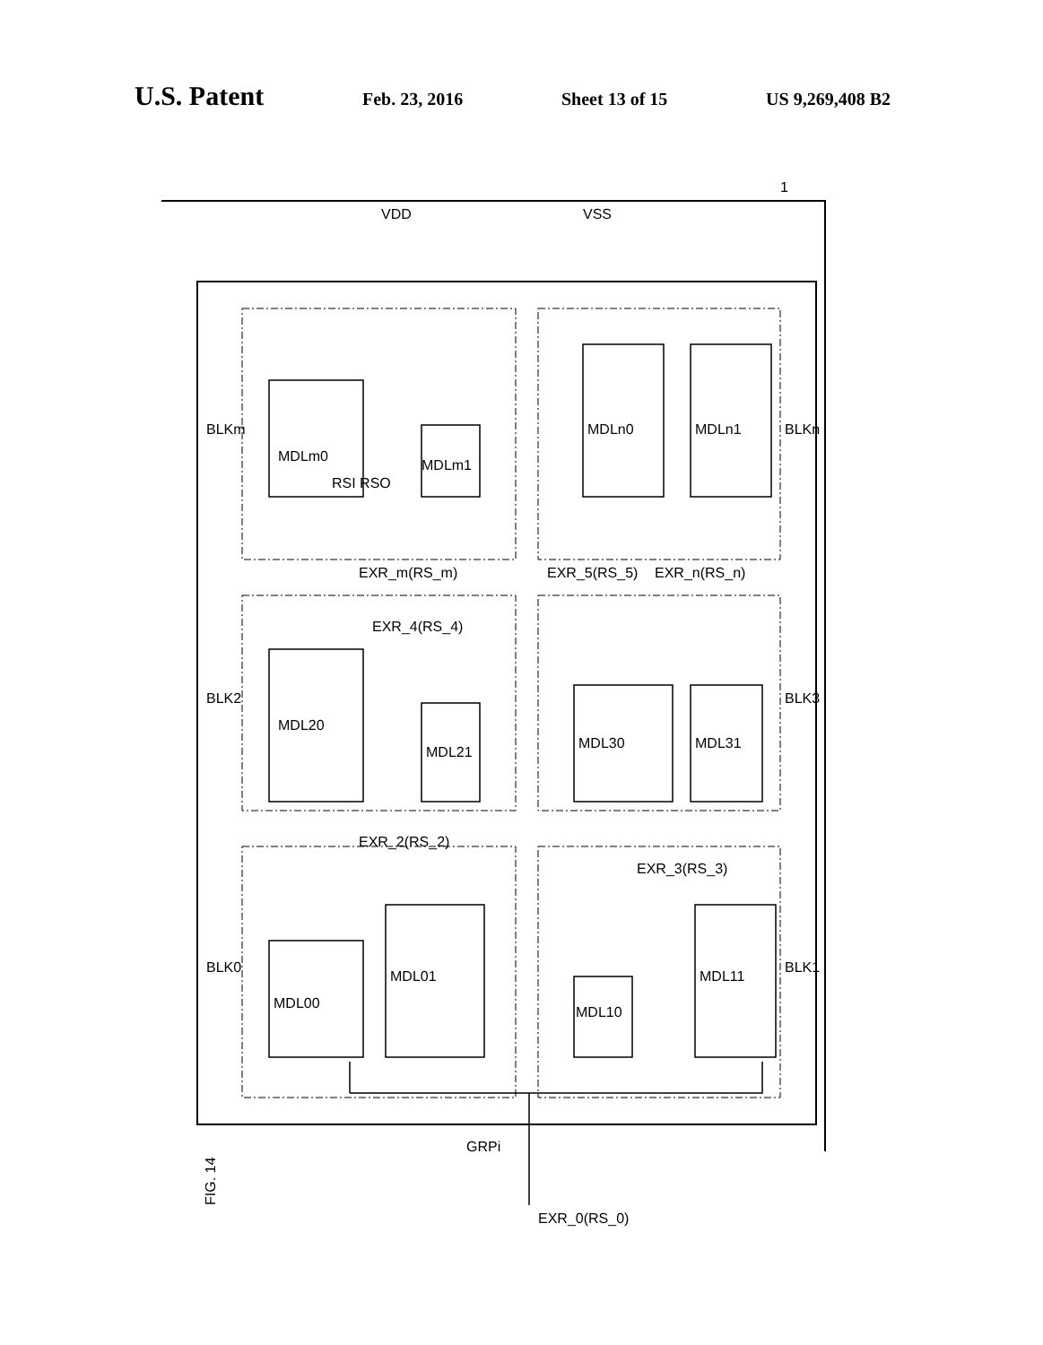U.S. Patent Feb. 23, 2016 Sheet 13 of 15 US 9,269,408 B2
FIG. 14
MDLm0
MDLm1
MDLn0
MDLn1
MDL20
MDL21
MDL30
MDL31
MDL00
MDL01
MDL10
MDL11
BLKm
BLKn
BLK2
BLK3
BLK0
BLK1
EXR_m(RS_m)
EXR_4(RS_4)
EXR_5(RS_5)
EXR_n(RS_n)
EXR_2(RS_2)
EXR_3(RS_3)
EXR_0(RS_0)
GRPi
VDD
VSS
1
RSI RSO